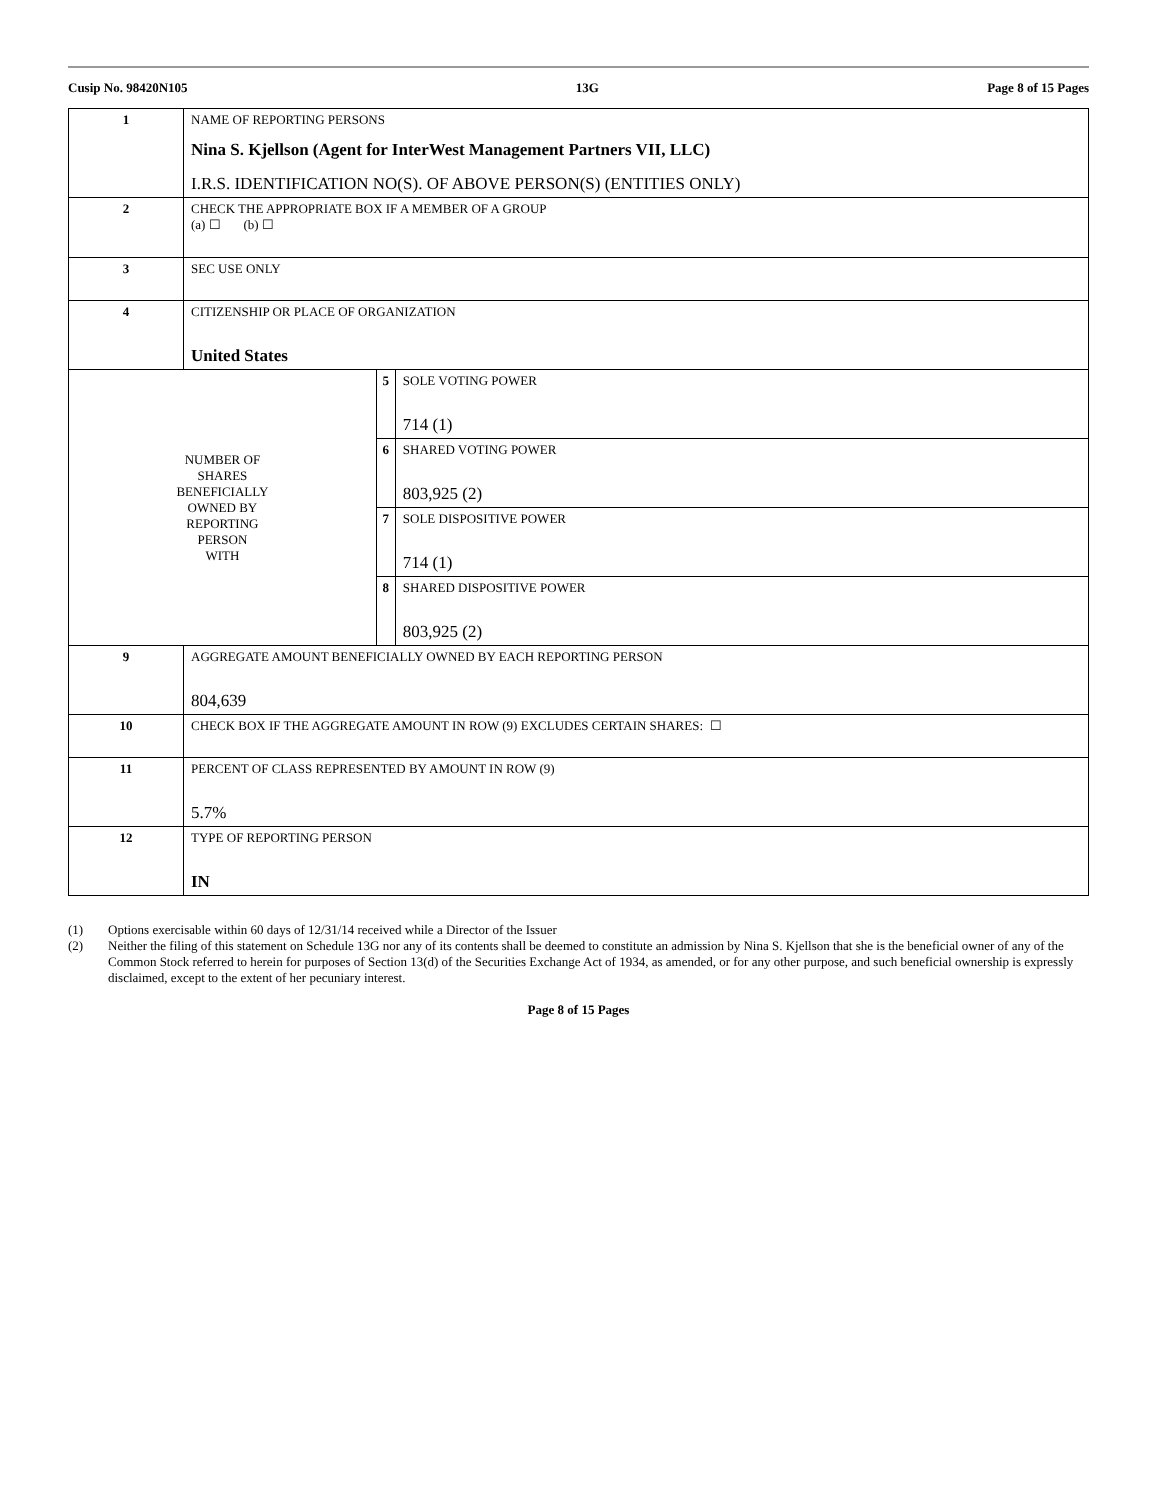Cusip No. 98420N105 13G Page 8 of 15 Pages
| 1 | NAME OF REPORTING PERSONS Nina S. Kjellson (Agent for InterWest Management Partners VII, LLC) I.R.S. IDENTIFICATION NO(S). OF ABOVE PERSON(S) (ENTITIES ONLY) | | |
| 2 | CHECK THE APPROPRIATE BOX IF A MEMBER OF A GROUP (a) ☐ (b) ☐ | | |
| 3 | SEC USE ONLY | | |
| 4 | CITIZENSHIP OR PLACE OF ORGANIZATION United States | | |
| NUMBER OF SHARES BENEFICIALLY OWNED BY REPORTING PERSON WITH | | 5 | SOLE VOTING POWER 714 (1) |
| | | 6 | SHARED VOTING POWER 803,925 (2) |
| | | 7 | SOLE DISPOSITIVE POWER 714 (1) |
| | | 8 | SHARED DISPOSITIVE POWER 803,925 (2) |
| 9 | AGGREGATE AMOUNT BENEFICIALLY OWNED BY EACH REPORTING PERSON 804,639 | | |
| 10 | CHECK BOX IF THE AGGREGATE AMOUNT IN ROW (9) EXCLUDES CERTAIN SHARES: ☐ | | |
| 11 | PERCENT OF CLASS REPRESENTED BY AMOUNT IN ROW (9) 5.7% | | |
| 12 | TYPE OF REPORTING PERSON IN | | |
(1) Options exercisable within 60 days of 12/31/14 received while a Director of the Issuer
(2) Neither the filing of this statement on Schedule 13G nor any of its contents shall be deemed to constitute an admission by Nina S. Kjellson that she is the beneficial owner of any of the Common Stock referred to herein for purposes of Section 13(d) of the Securities Exchange Act of 1934, as amended, or for any other purpose, and such beneficial ownership is expressly disclaimed, except to the extent of her pecuniary interest.
Page 8 of 15 Pages